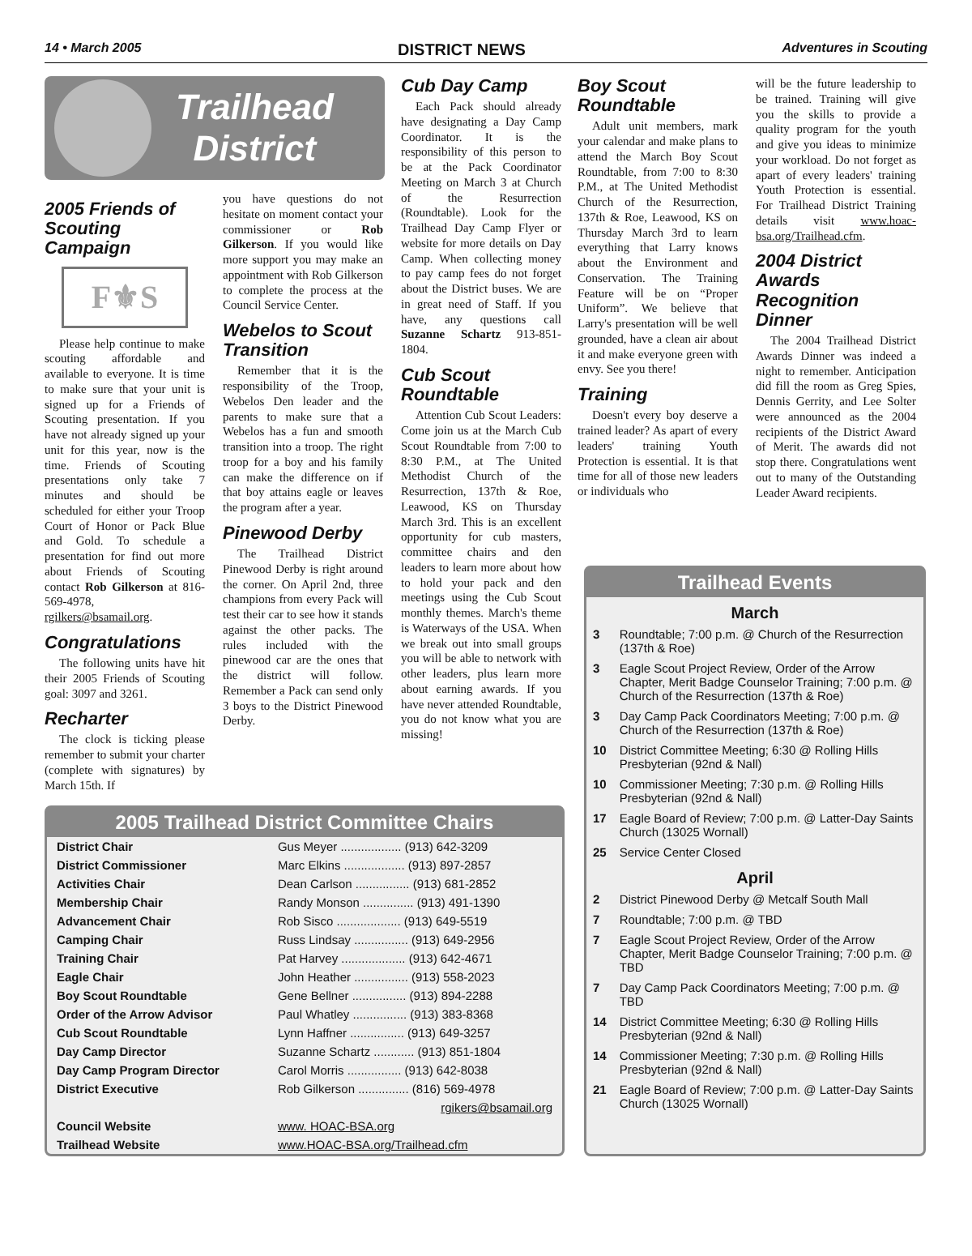14 • March 2005 DISTRICT NEWS Adventures in Scouting
Trailhead
District
2005 Friends of Scouting Campaign
F⚜S
Please help continue to make scouting affordable and available to everyone. It is time to make sure that your unit is signed up for a Friends of Scouting presentation. If you have not already signed up your unit for this year, now is the time. Friends of Scouting presentations only take 7 minutes and should be scheduled for either your Troop Court of Honor or Pack Blue and Gold. To schedule a presentation for find out more about Friends of Scouting contact Rob Gilkerson at 816-569-4978, rgilkers@bsamail.org.
Congratulations
The following units have hit their 2005 Friends of Scouting goal: 3097 and 3261.
Recharter
The clock is ticking please remember to submit your charter (complete with signatures) by March 15th. If
you have questions do not hesitate on moment contact your commissioner or Rob Gilkerson. If you would like more support you may make an appointment with Rob Gilkerson to complete the process at the Council Service Center.
Webelos to Scout Transition
Remember that it is the responsibility of the Troop, Webelos Den leader and the parents to make sure that a Webelos has a fun and smooth transition into a troop. The right troop for a boy and his family can make the difference on if that boy attains eagle or leaves the program after a year.
Pinewood Derby
The Trailhead District Pinewood Derby is right around the corner. On April 2nd, three champions from every Pack will test their car to see how it stands against the other packs. The rules included with the pinewood car are the ones that the district will follow. Remember a Pack can send only 3 boys to the District Pinewood Derby.
Cub Day Camp
Each Pack should already have designating a Day Camp Coordinator. It is the responsibility of this person to be at the Pack Coordinator Meeting on March 3 at Church of the Resurrection (Roundtable). Look for the Trailhead Day Camp Flyer or website for more details on Day Camp. When collecting money to pay camp fees do not forget about the District buses. We are in great need of Staff. If you have, any questions call Suzanne Schartz 913-851-1804.
Cub Scout Roundtable
Attention Cub Scout Leaders: Come join us at the March Cub Scout Roundtable from 7:00 to 8:30 P.M., at The United Methodist Church of the Resurrection, 137th & Roe, Leawood, KS on Thursday March 3rd. This is an excellent opportunity for cub masters, committee chairs and den leaders to learn more about how to hold your pack and den meetings using the Cub Scout monthly themes. March's theme is Waterways of the USA. When we break out into small groups you will be able to network with other leaders, plus learn more about earning awards. If you have never attended Roundtable, you do not know what you are missing!
Boy Scout Roundtable
Adult unit members, mark your calendar and make plans to attend the March Boy Scout Roundtable, from 7:00 to 8:30 P.M., at The United Methodist Church of the Resurrection, 137th & Roe, Leawood, KS on Thursday March 3rd to learn everything that Larry knows about the Environment and Conservation. The Training Feature will be on “Proper Uniform”. We believe that Larry's presentation will be well grounded, have a clean air about it and make everyone green with envy. See you there!
Training
Doesn't every boy deserve a trained leader? As apart of every leaders' training Youth Protection is essential. It is that time for all of those new leaders or individuals who
will be the future leadership to be trained. Training will give you the skills to provide a quality program for the youth and give you ideas to minimize your workload. Do not forget as apart of every leaders' training Youth Protection is essential. For Trailhead District Training details visit www.hoac-bsa.org/Trailhead.cfm.
2004 District Awards Recognition Dinner
The 2004 Trailhead District Awards Dinner was indeed a night to remember. Anticipation did fill the room as Greg Spies, Dennis Gerrity, and Lee Solter were announced as the 2004 recipients of the District Award of Merit. The awards did not stop there. Congratulations went out to many of the Outstanding Leader Award recipients.
2005 Trailhead District Committee Chairs
| District Chair | Gus Meyer .................. (913) 642-3209 |
| District Commissioner | Marc Elkins .................. (913) 897-2857 |
| Activities Chair | Dean Carlson ................ (913) 681-2852 |
| Membership Chair | Randy Monson ............... (913) 491-1390 |
| Advancement Chair | Rob Sisco ................... (913) 649-5519 |
| Camping Chair | Russ Lindsay ................ (913) 649-2956 |
| Training Chair | Pat Harvey ................... (913) 642-4671 |
| Eagle Chair | John Heather ................ (913) 558-2023 |
| Boy Scout Roundtable | Gene Bellner ................ (913) 894-2288 |
| Order of the Arrow Advisor | Paul Whatley ................ (913) 383-8368 |
| Cub Scout Roundtable | Lynn Haffner ................ (913) 649-3257 |
| Day Camp Director | Suzanne Schartz ............ (913) 851-1804 |
| Day Camp Program Director | Carol Morris ................ (913) 642-8038 |
| District Executive | Rob Gilkerson ............... (816) 569-4978 |
| | rgikers@bsamail.org |
| Council Website | www. HOAC-BSA.org |
| Trailhead Website | www.HOAC-BSA.org/Trailhead.cfm |
Trailhead Events
March
| 3 | Roundtable; 7:00 p.m. @ Church of the Resurrection (137th & Roe) |
| 3 | Eagle Scout Project Review, Order of the Arrow Chapter, Merit Badge Counselor Training; 7:00 p.m. @ Church of the Resurrection (137th & Roe) |
| 3 | Day Camp Pack Coordinators Meeting; 7:00 p.m. @ Church of the Resurrection (137th & Roe) |
| 10 | District Committee Meeting; 6:30 @ Rolling Hills Presbyterian (92nd & Nall) |
| 10 | Commissioner Meeting; 7:30 p.m. @ Rolling Hills Presbyterian (92nd & Nall) |
| 17 | Eagle Board of Review; 7:00 p.m. @ Latter-Day Saints Church (13025 Wornall) |
| 25 | Service Center Closed |
April
| 2 | District Pinewood Derby @ Metcalf South Mall |
| 7 | Roundtable; 7:00 p.m. @ TBD |
| 7 | Eagle Scout Project Review, Order of the Arrow Chapter, Merit Badge Counselor Training; 7:00 p.m. @ TBD |
| 7 | Day Camp Pack Coordinators Meeting; 7:00 p.m. @ TBD |
| 14 | District Committee Meeting; 6:30 @ Rolling Hills Presbyterian (92nd & Nall) |
| 14 | Commissioner Meeting; 7:30 p.m. @ Rolling Hills Presbyterian (92nd & Nall) |
| 21 | Eagle Board of Review; 7:00 p.m. @ Latter-Day Saints Church (13025 Wornall) |